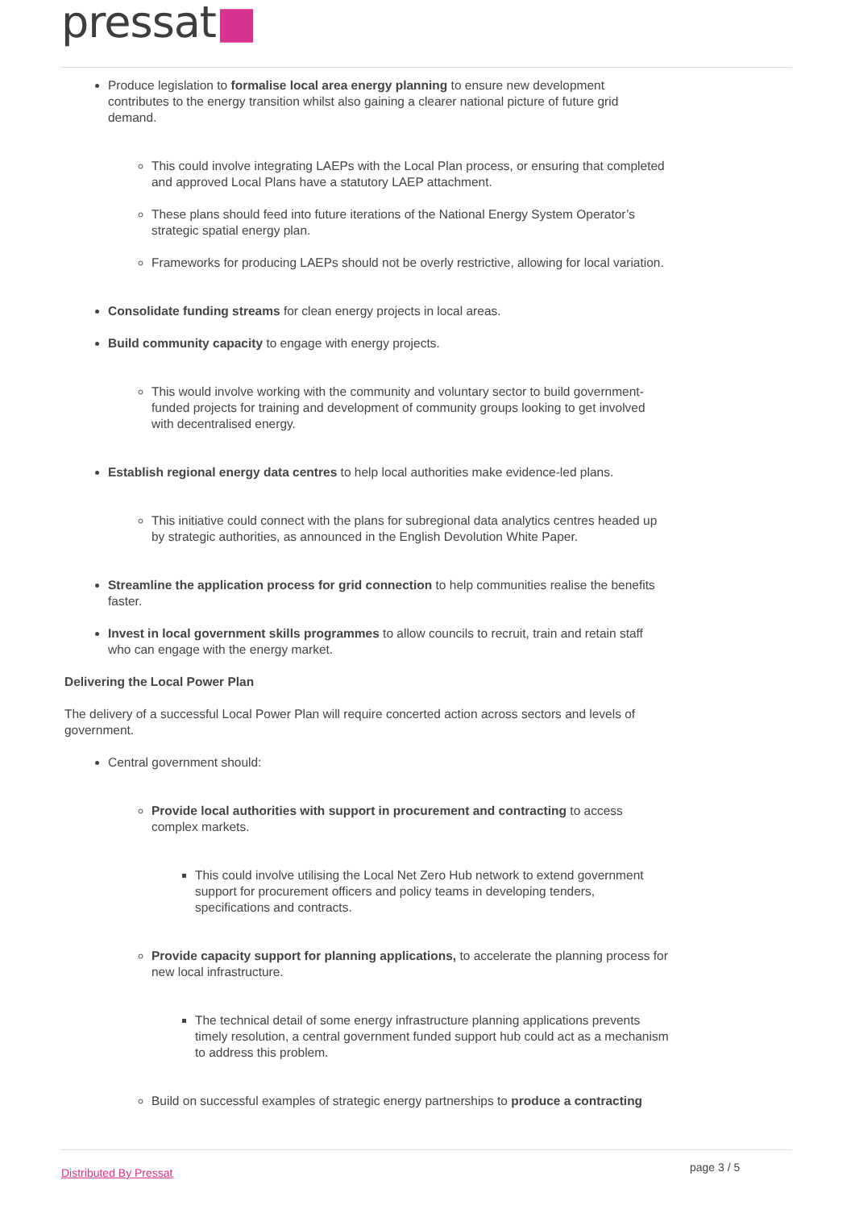pressat■
Produce legislation to formalise local area energy planning to ensure new development contributes to the energy transition whilst also gaining a clearer national picture of future grid demand.
This could involve integrating LAEPs with the Local Plan process, or ensuring that completed and approved Local Plans have a statutory LAEP attachment.
These plans should feed into future iterations of the National Energy System Operator’s strategic spatial energy plan.
Frameworks for producing LAEPs should not be overly restrictive, allowing for local variation.
Consolidate funding streams for clean energy projects in local areas.
Build community capacity to engage with energy projects.
This would involve working with the community and voluntary sector to build government-funded projects for training and development of community groups looking to get involved with decentralised energy.
Establish regional energy data centres to help local authorities make evidence-led plans.
This initiative could connect with the plans for subregional data analytics centres headed up by strategic authorities, as announced in the English Devolution White Paper.
Streamline the application process for grid connection to help communities realise the benefits faster.
Invest in local government skills programmes to allow councils to recruit, train and retain staff who can engage with the energy market.
Delivering the Local Power Plan
The delivery of a successful Local Power Plan will require concerted action across sectors and levels of government.
Central government should:
Provide local authorities with support in procurement and contracting to access complex markets.
This could involve utilising the Local Net Zero Hub network to extend government support for procurement officers and policy teams in developing tenders, specifications and contracts.
Provide capacity support for planning applications, to accelerate the planning process for new local infrastructure.
The technical detail of some energy infrastructure planning applications prevents timely resolution, a central government funded support hub could act as a mechanism to address this problem.
Build on successful examples of strategic energy partnerships to produce a contracting
Distributed By Pressat page 3 / 5